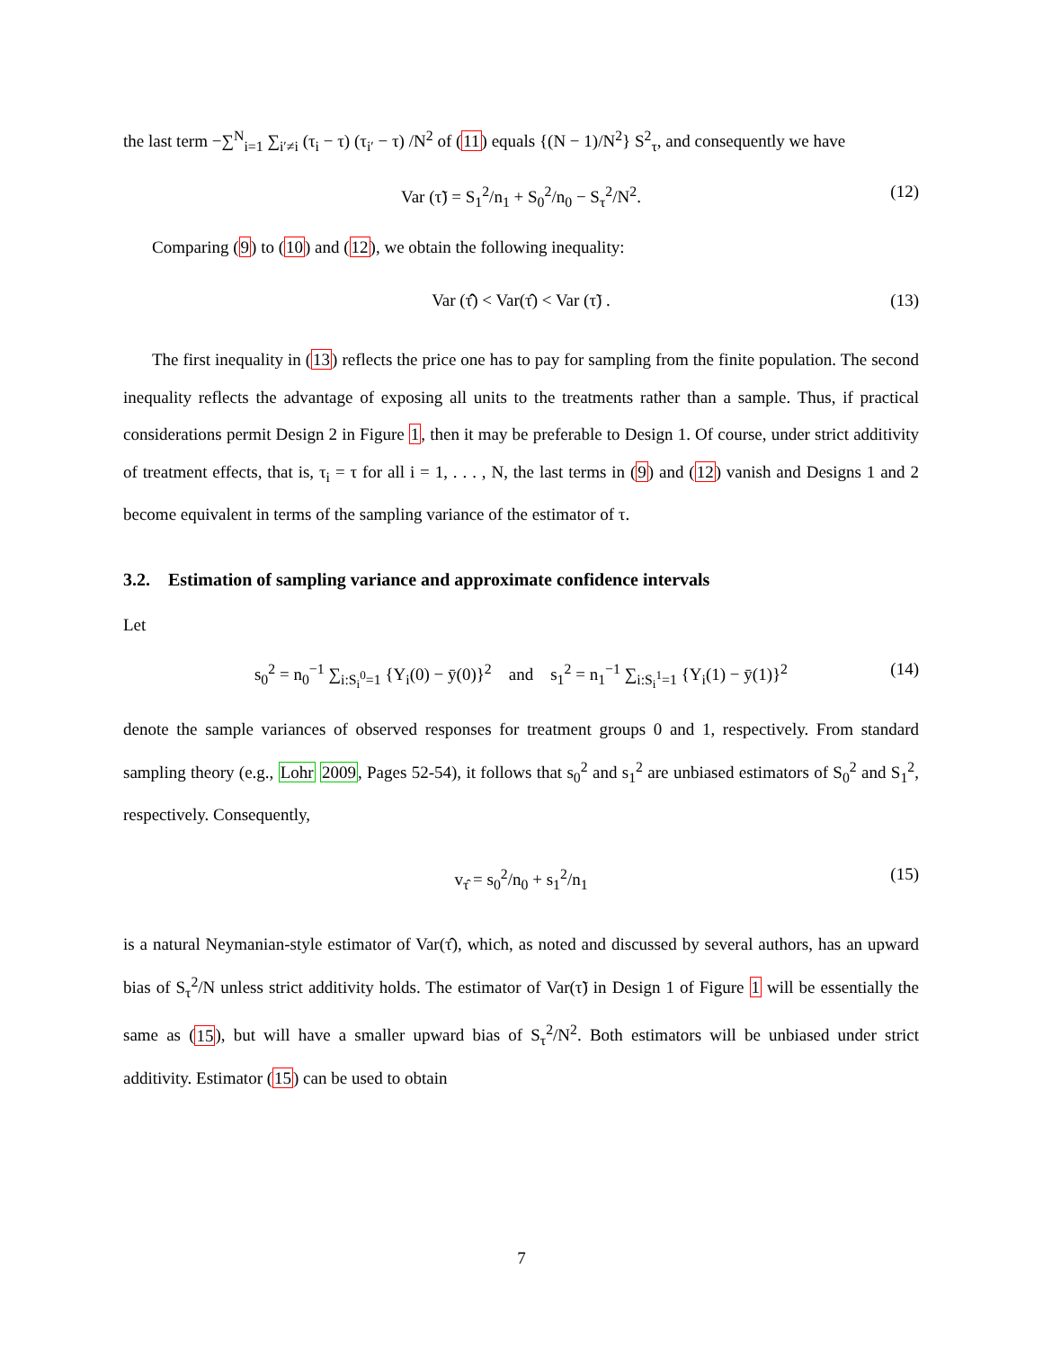the last term −∑<sup>N</sup><sub>i=1</sub> ∑<sub>i′≠i</sub> (τ<sub>i</sub> − τ) (τ<sub>i′</sub> − τ) /N<sup>2</sup> of (11) equals {(N − 1)/N<sup>2</sup>} S<sup>2</sup><sub>τ</sub>, and consequently we have
Var (τ̃) = S<sub>1</sub><sup>2</sup>/n<sub>1</sub> + S<sub>0</sub><sup>2</sup>/n<sub>0</sub> − S<sub>τ</sub><sup>2</sup>/N<sup>2</sup>. (12)
Comparing (9) to (10) and (12), we obtain the following inequality:
Var (τ̂̂) < Var(τ̂) < Var (τ̃) . (13)
The first inequality in (13) reflects the price one has to pay for sampling from the finite population. The second inequality reflects the advantage of exposing all units to the treatments rather than a sample. Thus, if practical considerations permit Design 2 in Figure 1, then it may be preferable to Design 1. Of course, under strict additivity of treatment effects, that is, τ<sub>i</sub> = τ for all i = 1, . . . , N, the last terms in (9) and (12) vanish and Designs 1 and 2 become equivalent in terms of the sampling variance of the estimator of τ.
3.2. Estimation of sampling variance and approximate confidence intervals
Let
s<sub>0</sub><sup>2</sup> = n<sub>0</sub><sup>−1</sup> ∑<sub>i:S<sub>i</sub><sup>0</sup>=1</sub> {Y<sub>i</sub>(0) − ȳ(0)}<sup>2</sup> and s<sub>1</sub><sup>2</sup> = n<sub>1</sub><sup>−1</sup> ∑<sub>i:S<sub>i</sub><sup>1</sup>=1</sub> {Y<sub>i</sub>(1) − ȳ(1)}<sup>2</sup> (14)
denote the sample variances of observed responses for treatment groups 0 and 1, respectively. From standard sampling theory (e.g., Lohr 2009, Pages 52-54), it follows that s<sub>0</sub><sup>2</sup> and s<sub>1</sub><sup>2</sup> are unbiased estimators of S<sub>0</sub><sup>2</sup> and S<sub>1</sub><sup>2</sup>, respectively. Consequently,
v<sub>τ̂</sub> = s<sub>0</sub><sup>2</sup>/n<sub>0</sub> + s<sub>1</sub><sup>2</sup>/n<sub>1</sub> (15)
is a natural Neymanian-style estimator of Var(τ̂), which, as noted and discussed by several authors, has an upward bias of S<sub>τ</sub><sup>2</sup>/N unless strict additivity holds. The estimator of Var(τ̃) in Design 1 of Figure 1 will be essentially the same as (15), but will have a smaller upward bias of S<sub>τ</sub><sup>2</sup>/N<sup>2</sup>. Both estimators will be unbiased under strict additivity. Estimator (15) can be used to obtain
7